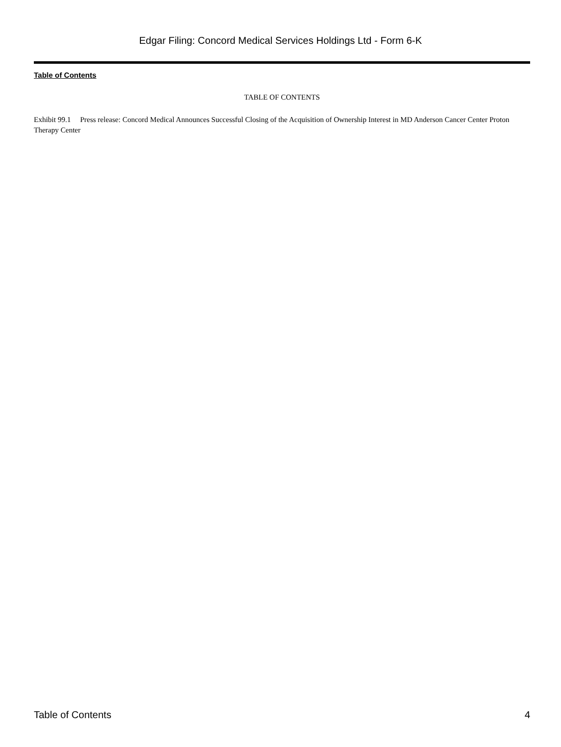Edgar Filing: Concord Medical Services Holdings Ltd - Form 6-K
Table of Contents
TABLE OF CONTENTS
Exhibit 99.1 Press release: Concord Medical Announces Successful Closing of the Acquisition of Ownership Interest in MD Anderson Cancer Center Proton Therapy Center
Table of Contents 4